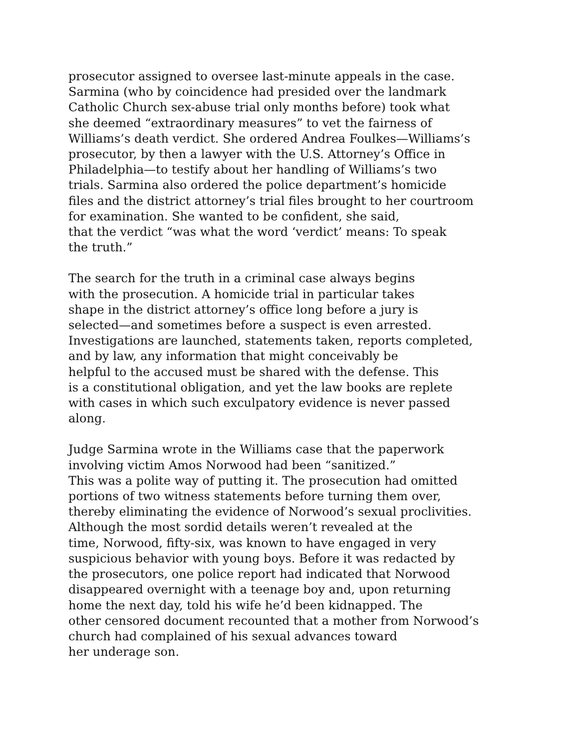prosecutor assigned to oversee last-minute appeals in the case.
Sarmina (who by coincidence had presided over the landmark
Catholic Church sex-abuse trial only months before) took what
she deemed “extraordinary measures” to vet the fairness of
Williams’s death verdict. She ordered Andrea Foulkes—Williams’s
prosecutor, by then a lawyer with the U.S. Attorney’s Office in
Philadelphia—to testify about her handling of Williams’s two
trials. Sarmina also ordered the police department’s homicide
files and the district attorney’s trial files brought to her courtroom
for examination. She wanted to be confident, she said,
that the verdict “was what the word ‘verdict’ means: To speak
the truth.”
The search for the truth in a criminal case always begins
with the prosecution. A homicide trial in particular takes
shape in the district attorney’s office long before a jury is
selected—and sometimes before a suspect is even arrested.
Investigations are launched, statements taken, reports completed,
and by law, any information that might conceivably be
helpful to the accused must be shared with the defense. This
is a constitutional obligation, and yet the law books are replete
with cases in which such exculpatory evidence is never passed
along.
Judge Sarmina wrote in the Williams case that the paperwork
involving victim Amos Norwood had been “sanitized.”
This was a polite way of putting it. The prosecution had omitted
portions of two witness statements before turning them over,
thereby eliminating the evidence of Norwood’s sexual proclivities.
Although the most sordid details weren’t revealed at the
time, Norwood, fifty-six, was known to have engaged in very
suspicious behavior with young boys. Before it was redacted by
the prosecutors, one police report had indicated that Norwood
disappeared overnight with a teenage boy and, upon returning
home the next day, told his wife he’d been kidnapped. The
other censored document recounted that a mother from Norwood’s
church had complained of his sexual advances toward
her underage son.